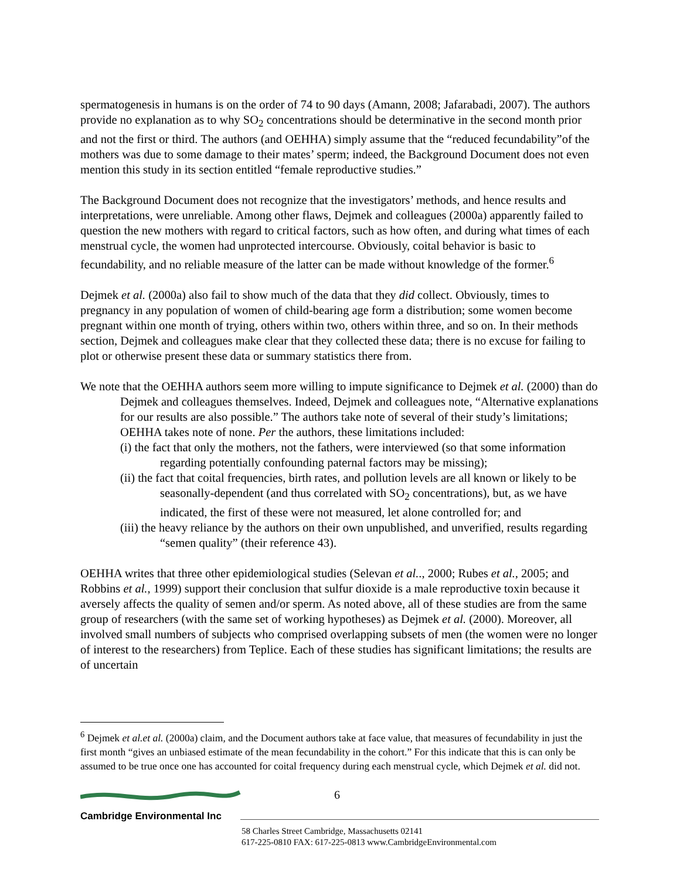spermatogenesis in humans is on the order of 74 to 90 days (Amann, 2008; Jafarabadi, 2007). The authors provide no explanation as to why SO<sub>2</sub> concentrations should be determinative in the second month prior and not the first or third. The authors (and OEHHA) simply assume that the “reduced fecundability”of the mothers was due to some damage to their mates’ sperm; indeed, the Background Document does not even mention this study in its section entitled “female reproductive studies.”
The Background Document does not recognize that the investigators’ methods, and hence results and interpretations, were unreliable. Among other flaws, Dejmek and colleagues (2000a) apparently failed to question the new mothers with regard to critical factors, such as how often, and during what times of each menstrual cycle, the women had unprotected intercourse. Obviously, coital behavior is basic to fecundability, and no reliable measure of the latter can be made without knowledge of the former.<sup>6</sup>
Dejmek et al. (2000a) also fail to show much of the data that they did collect. Obviously, times to pregnancy in any population of women of child-bearing age form a distribution; some women become pregnant within one month of trying, others within two, others within three, and so on. In their methods section, Dejmek and colleagues make clear that they collected these data; there is no excuse for failing to plot or otherwise present these data or summary statistics there from.
We note that the OEHHA authors seem more willing to impute significance to Dejmek et al. (2000) than do Dejmek and colleagues themselves. Indeed, Dejmek and colleagues note, “Alternative explanations for our results are also possible.” The authors take note of several of their study’s limitations; OEHHA takes note of none. Per the authors, these limitations included:
(i) the fact that only the mothers, not the fathers, were interviewed (so that some information regarding potentially confounding paternal factors may be missing);
(ii) the fact that coital frequencies, birth rates, and pollution levels are all known or likely to be seasonally-dependent (and thus correlated with SO<sub>2</sub> concentrations), but, as we have indicated, the first of these were not measured, let alone controlled for; and
(iii) the heavy reliance by the authors on their own unpublished, and unverified, results regarding “semen quality” (their reference 43).
OEHHA writes that three other epidemiological studies (Selevan et al.., 2000; Rubes et al., 2005; and Robbins et al., 1999) support their conclusion that sulfur dioxide is a male reproductive toxin because it aversely affects the quality of semen and/or sperm. As noted above, all of these studies are from the same group of researchers (with the same set of working hypotheses) as Dejmek et al. (2000). Moreover, all involved small numbers of subjects who comprised overlapping subsets of men (the women were no longer of interest to the researchers) from Teplice. Each of these studies has significant limitations; the results are of uncertain
<sup>6</sup> Dejmek et al.et al. (2000a) claim, and the Document authors take at face value, that measures of fecundability in just the first month “gives an unbiased estimate of the mean fecundability in the cohort.” For this indicate that this is can only be assumed to be true once one has accounted for coital frequency during each menstrual cycle, which Dejmek et al. did not.
6
Cambridge Environmental Inc
58 Charles Street Cambridge, Massachusetts 02141
617-225-0810 FAX: 617-225-0813 www.CambridgeEnvironmental.com